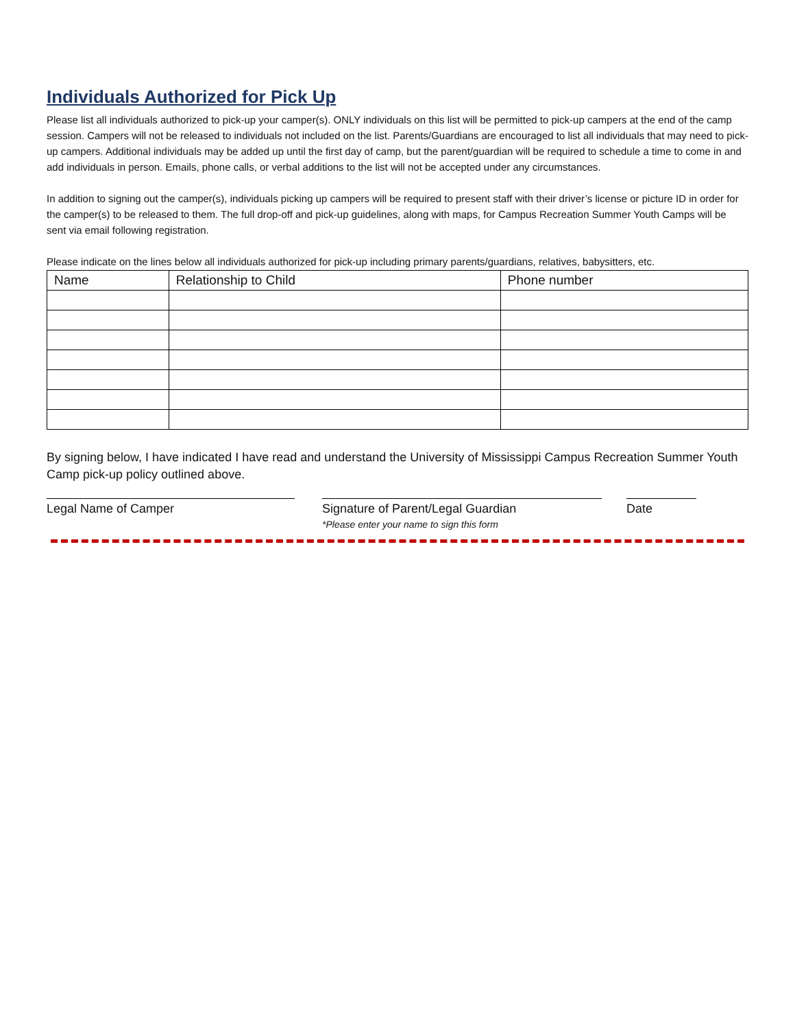Individuals Authorized for Pick Up
Please list all individuals authorized to pick-up your camper(s). ONLY individuals on this list will be permitted to pick-up campers at the end of the camp session. Campers will not be released to individuals not included on the list. Parents/Guardians are encouraged to list all individuals that may need to pick-up campers. Additional individuals may be added up until the first day of camp, but the parent/guardian will be required to schedule a time to come in and add individuals in person. Emails, phone calls, or verbal additions to the list will not be accepted under any circumstances.
In addition to signing out the camper(s), individuals picking up campers will be required to present staff with their driver’s license or picture ID in order for the camper(s) to be released to them. The full drop-off and pick-up guidelines, along with maps, for Campus Recreation Summer Youth Camps will be sent via email following registration.
Please indicate on the lines below all individuals authorized for pick-up including primary parents/guardians, relatives, babysitters, etc.
| Name | Relationship to Child | Phone number |
| --- | --- | --- |
By signing below, I have indicated I have read and understand the University of Mississippi Campus Recreation Summer Youth Camp pick-up policy outlined above.
Legal Name of Camper Signature of Parent/Legal Guardian
*Please enter your name to sign this form
Date